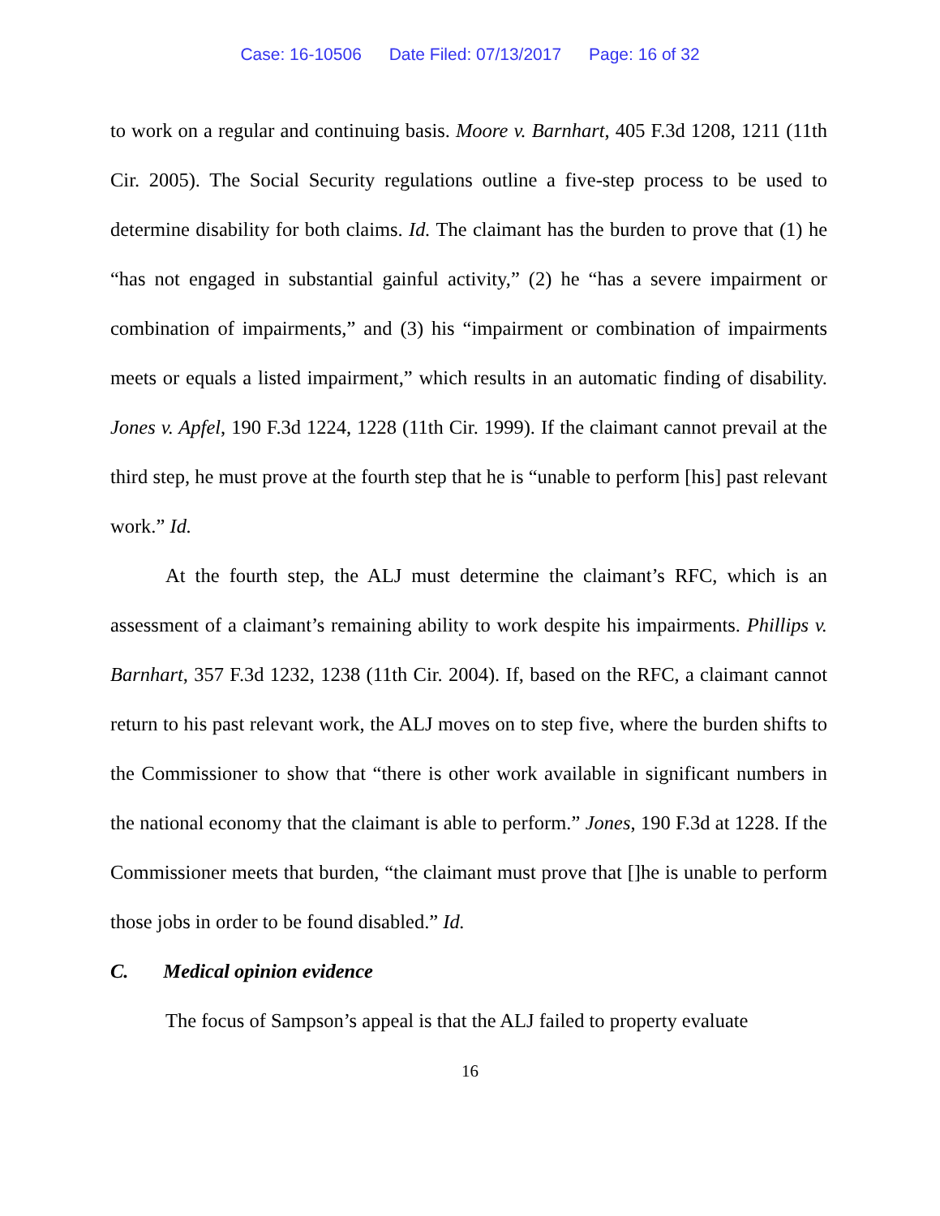Case: 16-10506 Date Filed: 07/13/2017 Page: 16 of 32
to work on a regular and continuing basis. Moore v. Barnhart, 405 F.3d 1208, 1211 (11th Cir. 2005). The Social Security regulations outline a five-step process to be used to determine disability for both claims. Id. The claimant has the burden to prove that (1) he “has not engaged in substantial gainful activity,” (2) he “has a severe impairment or combination of impairments,” and (3) his “impairment or combination of impairments meets or equals a listed impairment,” which results in an automatic finding of disability. Jones v. Apfel, 190 F.3d 1224, 1228 (11th Cir. 1999). If the claimant cannot prevail at the third step, he must prove at the fourth step that he is “unable to perform [his] past relevant work.” Id.
At the fourth step, the ALJ must determine the claimant’s RFC, which is an assessment of a claimant’s remaining ability to work despite his impairments. Phillips v. Barnhart, 357 F.3d 1232, 1238 (11th Cir. 2004). If, based on the RFC, a claimant cannot return to his past relevant work, the ALJ moves on to step five, where the burden shifts to the Commissioner to show that “there is other work available in significant numbers in the national economy that the claimant is able to perform.” Jones, 190 F.3d at 1228. If the Commissioner meets that burden, “the claimant must prove that []he is unable to perform those jobs in order to be found disabled.” Id.
C. Medical opinion evidence
The focus of Sampson’s appeal is that the ALJ failed to property evaluate
16